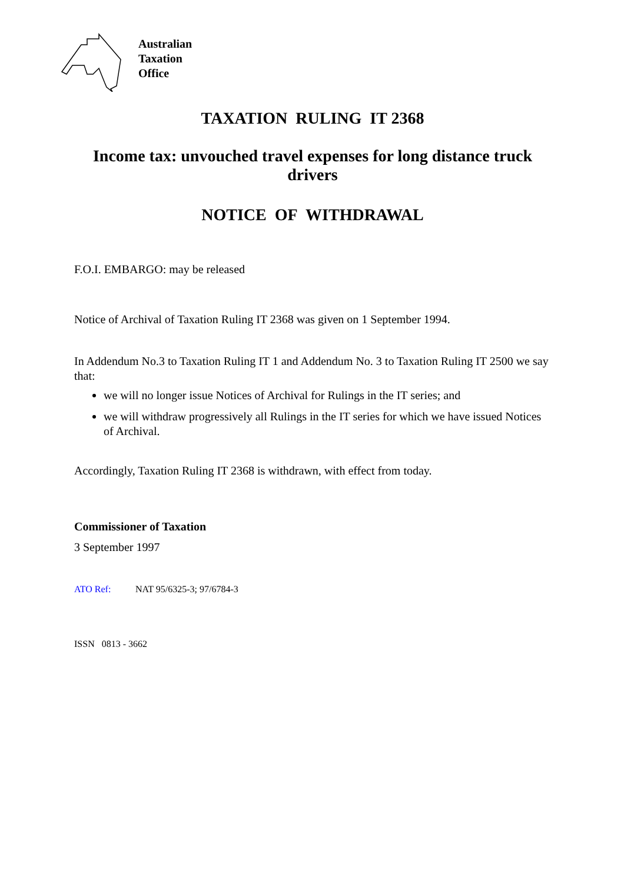Australian
Taxation
Office
TAXATION RULING IT 2368
Income tax: unvouched travel expenses for long distance truck drivers
NOTICE OF WITHDRAWAL
F.O.I. EMBARGO: may be released
Notice of Archival of Taxation Ruling IT 2368 was given on 1 September 1994.
In Addendum No.3 to Taxation Ruling IT 1 and Addendum No. 3 to Taxation Ruling IT 2500 we say that:
we will no longer issue Notices of Archival for Rulings in the IT series; and
we will withdraw progressively all Rulings in the IT series for which we have issued Notices of Archival.
Accordingly, Taxation Ruling IT 2368 is withdrawn, with effect from today.
Commissioner of Taxation
3 September 1997
ATO Ref: NAT 95/6325-3; 97/6784-3
ISSN 0813 - 3662